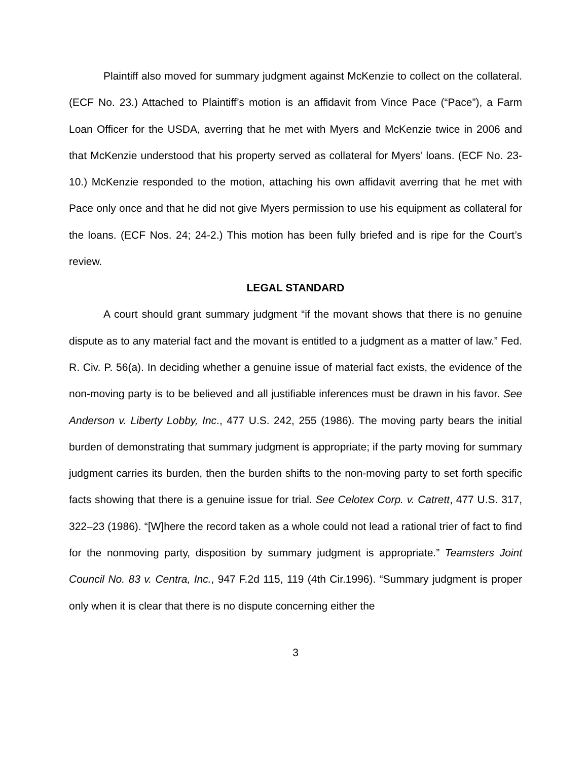Plaintiff also moved for summary judgment against McKenzie to collect on the collateral. (ECF No. 23.) Attached to Plaintiff’s motion is an affidavit from Vince Pace (“Pace”), a Farm Loan Officer for the USDA, averring that he met with Myers and McKenzie twice in 2006 and that McKenzie understood that his property served as collateral for Myers’ loans. (ECF No. 23-10.) McKenzie responded to the motion, attaching his own affidavit averring that he met with Pace only once and that he did not give Myers permission to use his equipment as collateral for the loans. (ECF Nos. 24; 24-2.) This motion has been fully briefed and is ripe for the Court’s review.
LEGAL STANDARD
A court should grant summary judgment “if the movant shows that there is no genuine dispute as to any material fact and the movant is entitled to a judgment as a matter of law.” Fed. R. Civ. P. 56(a). In deciding whether a genuine issue of material fact exists, the evidence of the non-moving party is to be believed and all justifiable inferences must be drawn in his favor. See Anderson v. Liberty Lobby, Inc., 477 U.S. 242, 255 (1986). The moving party bears the initial burden of demonstrating that summary judgment is appropriate; if the party moving for summary judgment carries its burden, then the burden shifts to the non-moving party to set forth specific facts showing that there is a genuine issue for trial. See Celotex Corp. v. Catrett, 477 U.S. 317, 322–23 (1986). “[W]here the record taken as a whole could not lead a rational trier of fact to find for the nonmoving party, disposition by summary judgment is appropriate.” Teamsters Joint Council No. 83 v. Centra, Inc., 947 F.2d 115, 119 (4th Cir.1996). “Summary judgment is proper only when it is clear that there is no dispute concerning either the
3